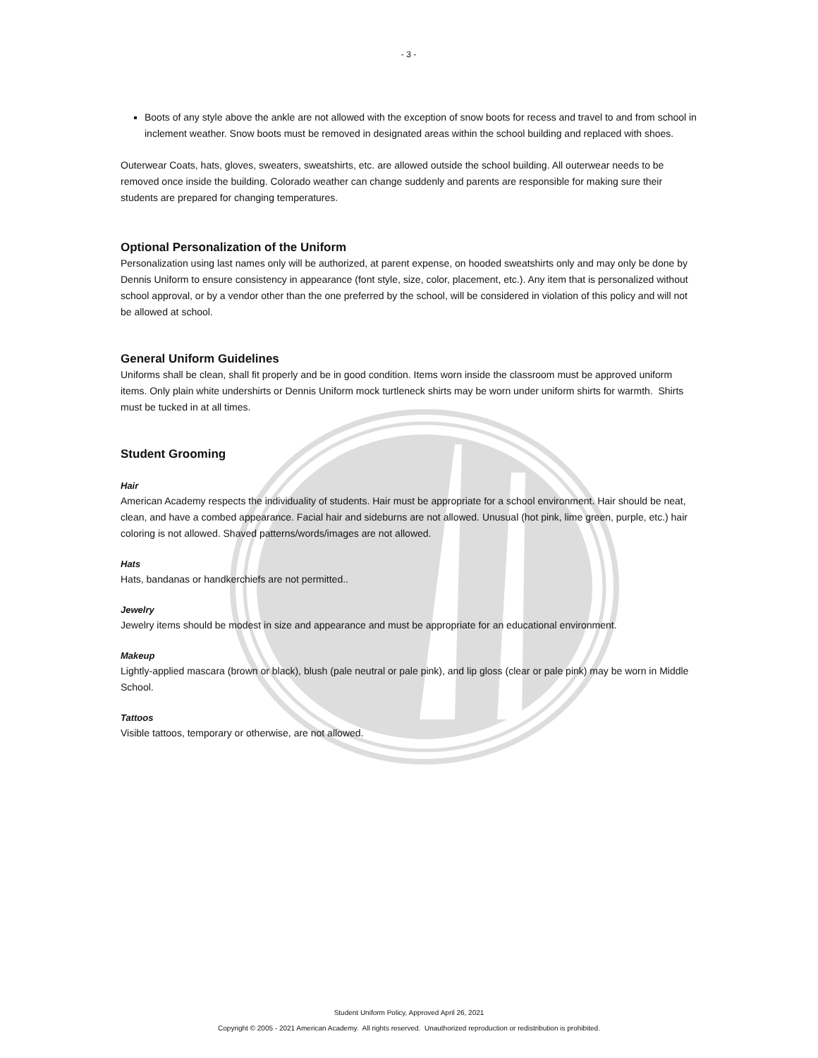- 3 -
Boots of any style above the ankle are not allowed with the exception of snow boots for recess and travel to and from school in inclement weather. Snow boots must be removed in designated areas within the school building and replaced with shoes.
Outerwear Coats, hats, gloves, sweaters, sweatshirts, etc. are allowed outside the school building. All outerwear needs to be removed once inside the building. Colorado weather can change suddenly and parents are responsible for making sure their students are prepared for changing temperatures.
Optional Personalization of the Uniform
Personalization using last names only will be authorized, at parent expense, on hooded sweatshirts only and may only be done by Dennis Uniform to ensure consistency in appearance (font style, size, color, placement, etc.). Any item that is personalized without school approval, or by a vendor other than the one preferred by the school, will be considered in violation of this policy and will not be allowed at school.
General Uniform Guidelines
Uniforms shall be clean, shall fit properly and be in good condition. Items worn inside the classroom must be approved uniform items. Only plain white undershirts or Dennis Uniform mock turtleneck shirts may be worn under uniform shirts for warmth. Shirts must be tucked in at all times.
Student Grooming
Hair
American Academy respects the individuality of students. Hair must be appropriate for a school environment. Hair should be neat, clean, and have a combed appearance. Facial hair and sideburns are not allowed. Unusual (hot pink, lime green, purple, etc.) hair coloring is not allowed. Shaved patterns/words/images are not allowed.
Hats
Hats, bandanas or handkerchiefs are not permitted..
Jewelry
Jewelry items should be modest in size and appearance and must be appropriate for an educational environment.
Makeup
Lightly-applied mascara (brown or black), blush (pale neutral or pale pink), and lip gloss (clear or pale pink) may be worn in Middle School.
Tattoos
Visible tattoos, temporary or otherwise, are not allowed.
Student Uniform Policy, Approved April 26, 2021
Copyright © 2005 - 2021 American Academy. All rights reserved. Unauthorized reproduction or redistribution is prohibited.